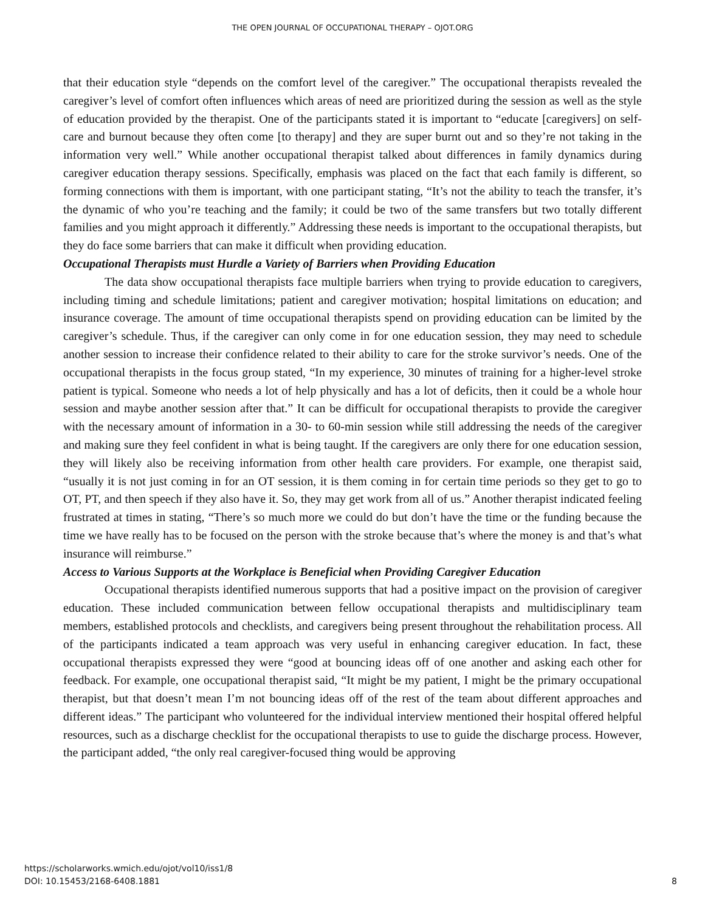THE OPEN JOURNAL OF OCCUPATIONAL THERAPY – OJOT.ORG
that their education style “depends on the comfort level of the caregiver.” The occupational therapists revealed the caregiver’s level of comfort often influences which areas of need are prioritized during the session as well as the style of education provided by the therapist. One of the participants stated it is important to “educate [caregivers] on self-care and burnout because they often come [to therapy] and they are super burnt out and so they’re not taking in the information very well.” While another occupational therapist talked about differences in family dynamics during caregiver education therapy sessions. Specifically, emphasis was placed on the fact that each family is different, so forming connections with them is important, with one participant stating, “It’s not the ability to teach the transfer, it’s the dynamic of who you’re teaching and the family; it could be two of the same transfers but two totally different families and you might approach it differently.” Addressing these needs is important to the occupational therapists, but they do face some barriers that can make it difficult when providing education.
Occupational Therapists must Hurdle a Variety of Barriers when Providing Education
The data show occupational therapists face multiple barriers when trying to provide education to caregivers, including timing and schedule limitations; patient and caregiver motivation; hospital limitations on education; and insurance coverage. The amount of time occupational therapists spend on providing education can be limited by the caregiver’s schedule. Thus, if the caregiver can only come in for one education session, they may need to schedule another session to increase their confidence related to their ability to care for the stroke survivor’s needs. One of the occupational therapists in the focus group stated, “In my experience, 30 minutes of training for a higher-level stroke patient is typical. Someone who needs a lot of help physically and has a lot of deficits, then it could be a whole hour session and maybe another session after that.” It can be difficult for occupational therapists to provide the caregiver with the necessary amount of information in a 30- to 60-min session while still addressing the needs of the caregiver and making sure they feel confident in what is being taught. If the caregivers are only there for one education session, they will likely also be receiving information from other health care providers. For example, one therapist said, “usually it is not just coming in for an OT session, it is them coming in for certain time periods so they get to go to OT, PT, and then speech if they also have it. So, they may get work from all of us.” Another therapist indicated feeling frustrated at times in stating, “There’s so much more we could do but don’t have the time or the funding because the time we have really has to be focused on the person with the stroke because that’s where the money is and that’s what insurance will reimburse.”
Access to Various Supports at the Workplace is Beneficial when Providing Caregiver Education
Occupational therapists identified numerous supports that had a positive impact on the provision of caregiver education. These included communication between fellow occupational therapists and multidisciplinary team members, established protocols and checklists, and caregivers being present throughout the rehabilitation process. All of the participants indicated a team approach was very useful in enhancing caregiver education. In fact, these occupational therapists expressed they were “good at bouncing ideas off of one another and asking each other for feedback. For example, one occupational therapist said, “It might be my patient, I might be the primary occupational therapist, but that doesn’t mean I’m not bouncing ideas off of the rest of the team about different approaches and different ideas.” The participant who volunteered for the individual interview mentioned their hospital offered helpful resources, such as a discharge checklist for the occupational therapists to use to guide the discharge process. However, the participant added, “the only real caregiver-focused thing would be approving
https://scholarworks.wmich.edu/ojot/vol10/iss1/8
DOI: 10.15453/2168-6408.1881
8